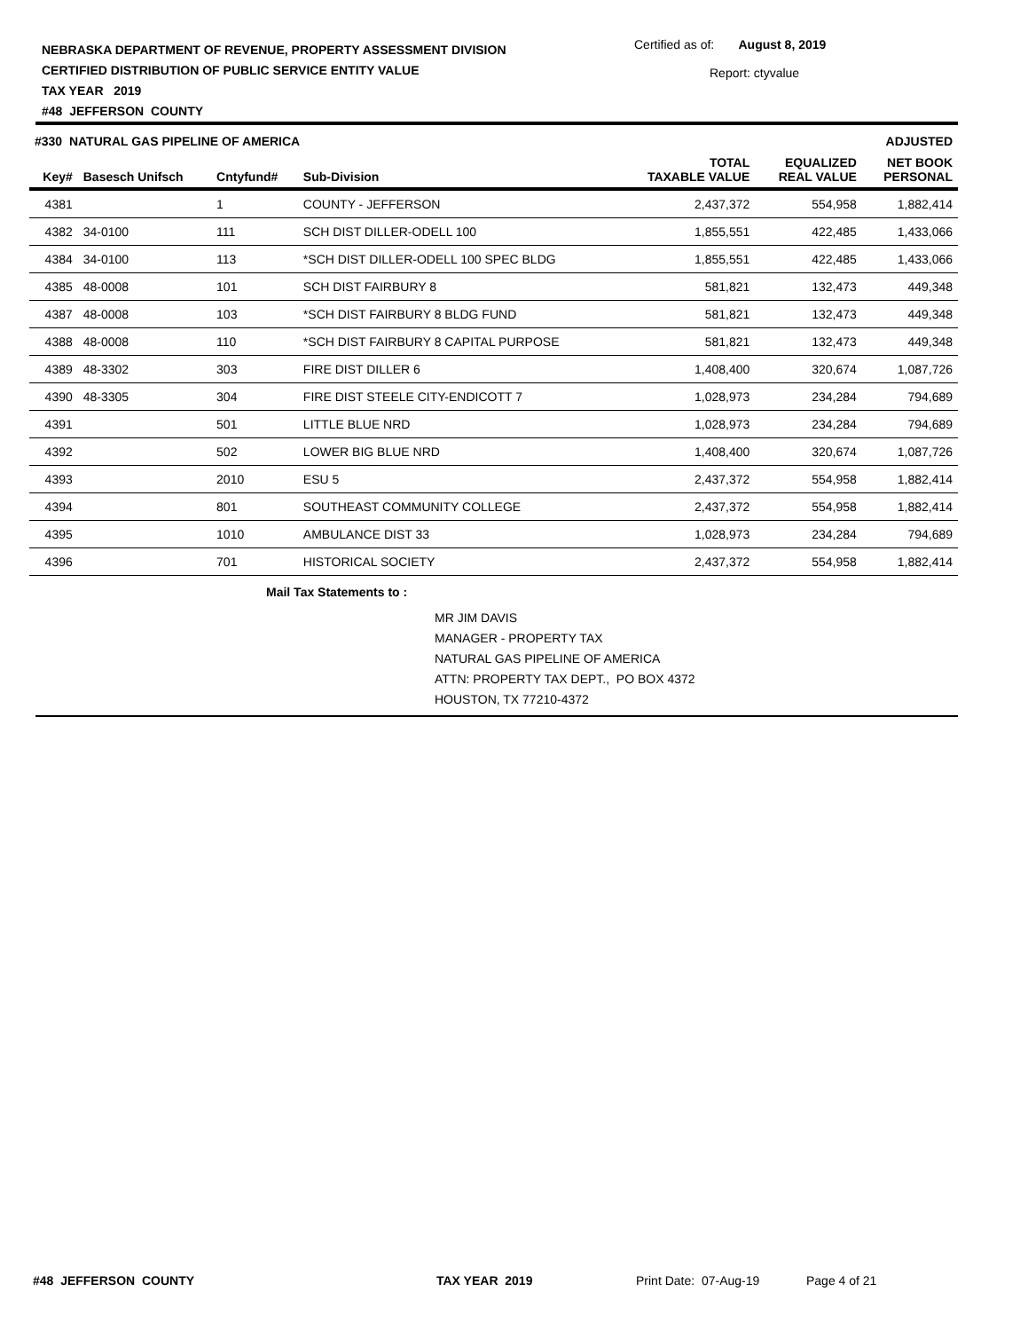NEBRASKA DEPARTMENT OF REVENUE, PROPERTY ASSESSMENT DIVISION
CERTIFIED DISTRIBUTION OF PUBLIC SERVICE ENTITY VALUE
TAX YEAR 2019
#48 JEFFERSON COUNTY
Certified as of: August 8, 2019
Report: ctyvalue
| #330 NATURAL GAS PIPELINE OF AMERICA | | | | | | ADJUSTED |
| --- | --- | --- | --- | --- | --- | --- |
| Key# | Basesch Unifsch | Cntyfund# | Sub-Division | TOTAL TAXABLE VALUE | EQUALIZED REAL VALUE | NET BOOK PERSONAL |
| 4381 | | 1 | COUNTY - JEFFERSON | 2,437,372 | 554,958 | 1,882,414 |
| 4382 | 34-0100 | 111 | SCH DIST DILLER-ODELL 100 | 1,855,551 | 422,485 | 1,433,066 |
| 4384 | 34-0100 | 113 | *SCH DIST DILLER-ODELL 100 SPEC BLDG | 1,855,551 | 422,485 | 1,433,066 |
| 4385 | 48-0008 | 101 | SCH DIST FAIRBURY 8 | 581,821 | 132,473 | 449,348 |
| 4387 | 48-0008 | 103 | *SCH DIST FAIRBURY 8 BLDG FUND | 581,821 | 132,473 | 449,348 |
| 4388 | 48-0008 | 110 | *SCH DIST FAIRBURY 8 CAPITAL PURPOSE | 581,821 | 132,473 | 449,348 |
| 4389 | 48-3302 | 303 | FIRE DIST DILLER 6 | 1,408,400 | 320,674 | 1,087,726 |
| 4390 | 48-3305 | 304 | FIRE DIST STEELE CITY-ENDICOTT 7 | 1,028,973 | 234,284 | 794,689 |
| 4391 | | 501 | LITTLE BLUE NRD | 1,028,973 | 234,284 | 794,689 |
| 4392 | | 502 | LOWER BIG BLUE NRD | 1,408,400 | 320,674 | 1,087,726 |
| 4393 | | 2010 | ESU 5 | 2,437,372 | 554,958 | 1,882,414 |
| 4394 | | 801 | SOUTHEAST COMMUNITY COLLEGE | 2,437,372 | 554,958 | 1,882,414 |
| 4395 | | 1010 | AMBULANCE DIST 33 | 1,028,973 | 234,284 | 794,689 |
| 4396 | | 701 | HISTORICAL SOCIETY | 2,437,372 | 554,958 | 1,882,414 |
Mail Tax Statements to :
MR JIM DAVIS
MANAGER - PROPERTY TAX
NATURAL GAS PIPELINE OF AMERICA
ATTN: PROPERTY TAX DEPT., PO BOX 4372
HOUSTON, TX 77210-4372
#48 JEFFERSON COUNTY TAX YEAR 2019 Print Date: 07-Aug-19 Page 4 of 21